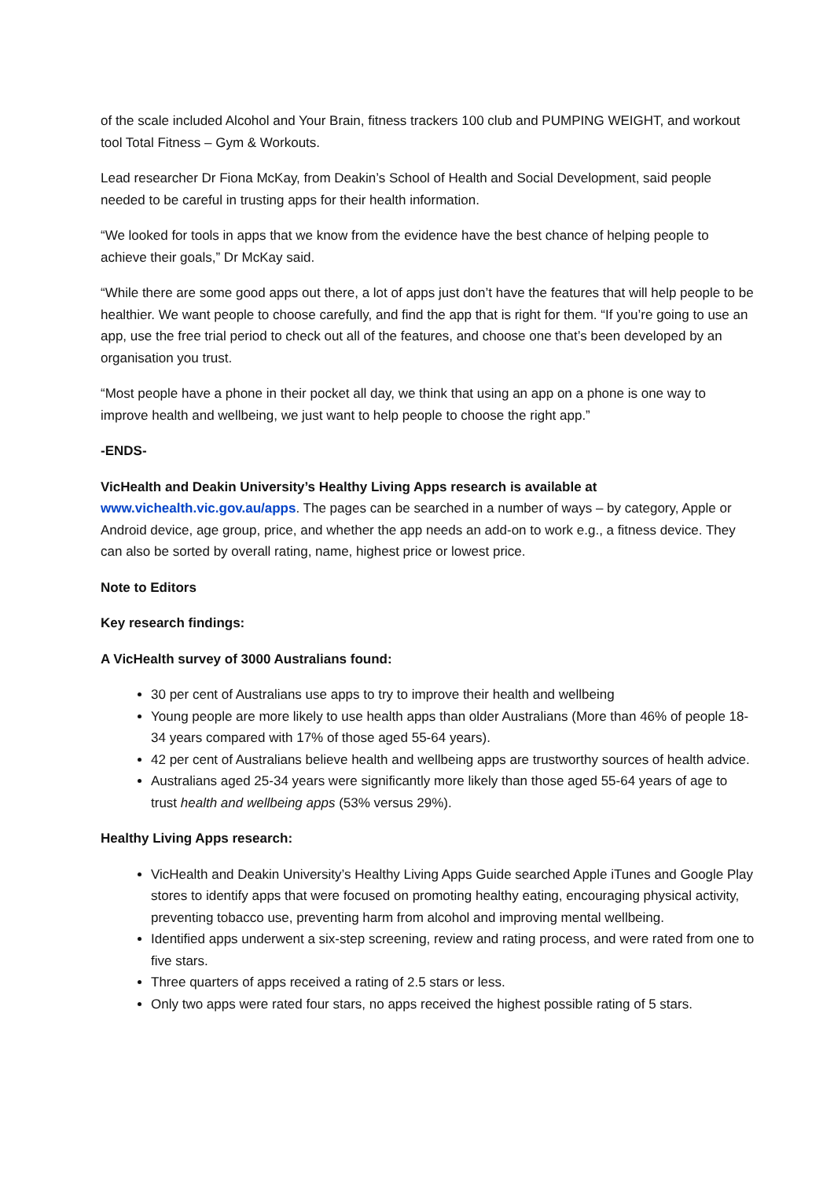of the scale included Alcohol and Your Brain, fitness trackers 100 club and PUMPING WEIGHT, and workout tool Total Fitness – Gym & Workouts.
Lead researcher Dr Fiona McKay, from Deakin’s School of Health and Social Development, said people needed to be careful in trusting apps for their health information.
“We looked for tools in apps that we know from the evidence have the best chance of helping people to achieve their goals,” Dr McKay said.
“While there are some good apps out there, a lot of apps just don’t have the features that will help people to be healthier. We want people to choose carefully, and find the app that is right for them. “If you’re going to use an app, use the free trial period to check out all of the features, and choose one that’s been developed by an organisation you trust.
“Most people have a phone in their pocket all day, we think that using an app on a phone is one way to improve health and wellbeing, we just want to help people to choose the right app.”
-ENDS-
VicHealth and Deakin University’s Healthy Living Apps research is available at
www.vichealth.vic.gov.au/apps. The pages can be searched in a number of ways – by category, Apple or Android device, age group, price, and whether the app needs an add-on to work e.g., a fitness device. They can also be sorted by overall rating, name, highest price or lowest price.
Note to Editors
Key research findings:
A VicHealth survey of 3000 Australians found:
30 per cent of Australians use apps to try to improve their health and wellbeing
Young people are more likely to use health apps than older Australians (More than 46% of people 18-34 years compared with 17% of those aged 55-64 years).
42 per cent of Australians believe health and wellbeing apps are trustworthy sources of health advice.
Australians aged 25-34 years were significantly more likely than those aged 55-64 years of age to trust health and wellbeing apps (53% versus 29%).
Healthy Living Apps research:
VicHealth and Deakin University’s Healthy Living Apps Guide searched Apple iTunes and Google Play stores to identify apps that were focused on promoting healthy eating, encouraging physical activity, preventing tobacco use, preventing harm from alcohol and improving mental wellbeing.
Identified apps underwent a six-step screening, review and rating process, and were rated from one to five stars.
Three quarters of apps received a rating of 2.5 stars or less.
Only two apps were rated four stars, no apps received the highest possible rating of 5 stars.